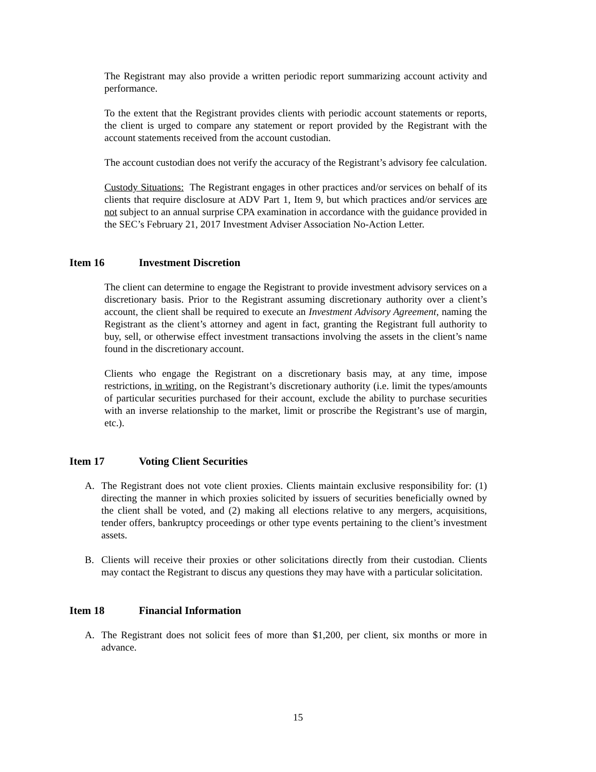The Registrant may also provide a written periodic report summarizing account activity and performance.
To the extent that the Registrant provides clients with periodic account statements or reports, the client is urged to compare any statement or report provided by the Registrant with the account statements received from the account custodian.
The account custodian does not verify the accuracy of the Registrant’s advisory fee calculation.
Custody Situations: The Registrant engages in other practices and/or services on behalf of its clients that require disclosure at ADV Part 1, Item 9, but which practices and/or services are not subject to an annual surprise CPA examination in accordance with the guidance provided in the SEC’s February 21, 2017 Investment Adviser Association No-Action Letter.
Item 16 Investment Discretion
The client can determine to engage the Registrant to provide investment advisory services on a discretionary basis. Prior to the Registrant assuming discretionary authority over a client’s account, the client shall be required to execute an Investment Advisory Agreement, naming the Registrant as the client’s attorney and agent in fact, granting the Registrant full authority to buy, sell, or otherwise effect investment transactions involving the assets in the client’s name found in the discretionary account.
Clients who engage the Registrant on a discretionary basis may, at any time, impose restrictions, in writing, on the Registrant’s discretionary authority (i.e. limit the types/amounts of particular securities purchased for their account, exclude the ability to purchase securities with an inverse relationship to the market, limit or proscribe the Registrant’s use of margin, etc.).
Item 17 Voting Client Securities
A. The Registrant does not vote client proxies. Clients maintain exclusive responsibility for: (1) directing the manner in which proxies solicited by issuers of securities beneficially owned by the client shall be voted, and (2) making all elections relative to any mergers, acquisitions, tender offers, bankruptcy proceedings or other type events pertaining to the client’s investment assets.
B. Clients will receive their proxies or other solicitations directly from their custodian. Clients may contact the Registrant to discus any questions they may have with a particular solicitation.
Item 18 Financial Information
A. The Registrant does not solicit fees of more than $1,200, per client, six months or more in advance.
15